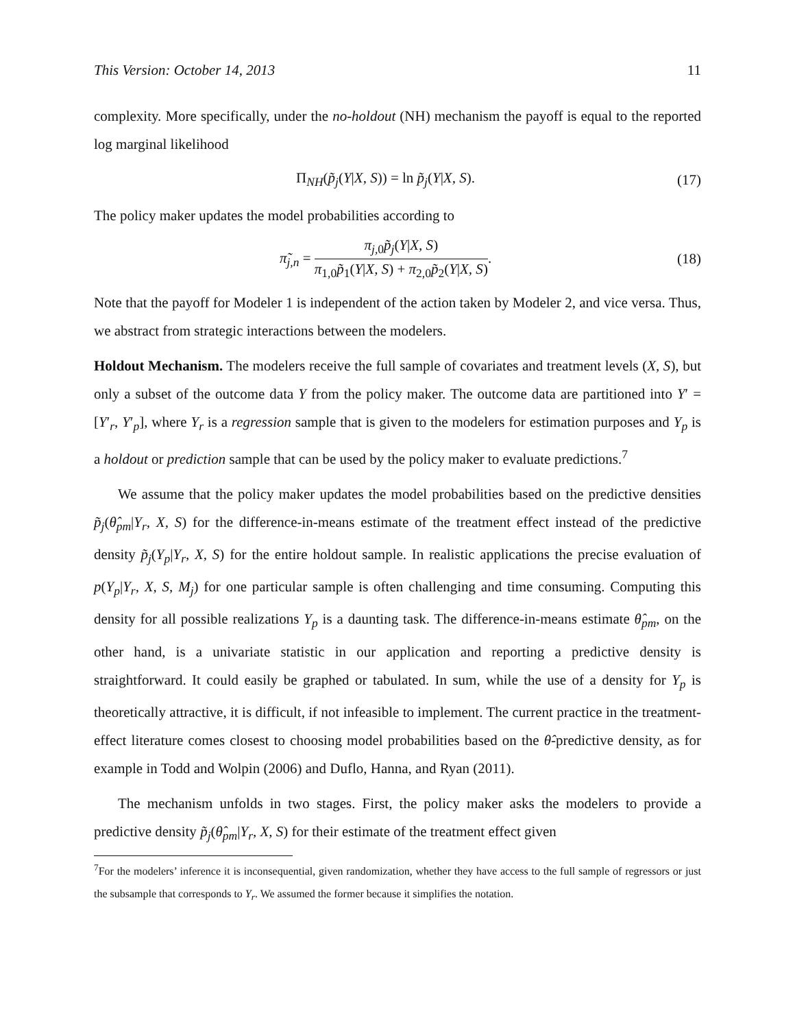This Version: October 14, 2013 11
complexity. More specifically, under the no-holdout (NH) mechanism the payoff is equal to the reported log marginal likelihood
Π<sub>NH</sub>(p̃<sub>j</sub>(Y|X, S)) = ln p̃<sub>j</sub>(Y|X, S). (17)
The policy maker updates the model probabilities according to
π̃<sub>j,n</sub> = π<sub>j,</sub><sub>0</sub>p̃<sub>j</sub>(Y|X, S) π<sub>1,0</sub>p̃<sub>1</sub>(Y|X, S) + π<sub>2,0</sub>p̃<sub>2</sub>(Y|X, S). (18)
Note that the payoff for Modeler 1 is independent of the action taken by Modeler 2, and vice versa. Thus, we abstract from strategic interactions between the modelers.
Holdout Mechanism. The modelers receive the full sample of covariates and treatment levels (X, S), but only a subset of the outcome data Y from the policy maker. The outcome data are partitioned into Y′ = [Y′<sub>r</sub>, Y′<sub>p</sub>], where Y<sub>r</sub> is a regression sample that is given to the modelers for estimation purposes and Y<sub>p</sub> is a holdout or prediction sample that can be used by the policy maker to evaluate predictions.<sup>7</sup>
We assume that the policy maker updates the model probabilities based on the predictive densities p̃<sub>j</sub>(θ̂<sub>pm</sub>|Y<sub>r</sub>, X, S) for the difference-in-means estimate of the treatment effect instead of the predictive density p̃<sub>j</sub>(Y<sub>p</sub>|Y<sub>r</sub>, X, S) for the entire holdout sample. In realistic applications the precise evaluation of p(Y<sub>p</sub>|Y<sub>r</sub>, X, S, M<sub>j</sub>) for one particular sample is often challenging and time consuming. Computing this density for all possible realizations Y<sub>p</sub> is a daunting task. The difference-in-means estimate θ̂<sub>pm</sub>, on the other hand, is a univariate statistic in our application and reporting a predictive density is straightforward. It could easily be graphed or tabulated. In sum, while the use of a density for Y<sub>p</sub> is theoretically attractive, it is difficult, if not infeasible to implement. The current practice in the treatment-effect literature comes closest to choosing model probabilities based on the θ̂-predictive density, as for example in Todd and Wolpin (2006) and Duflo, Hanna, and Ryan (2011).
The mechanism unfolds in two stages. First, the policy maker asks the modelers to provide a predictive density p̃<sub>j</sub>(θ̂<sub>pm</sub>|Y<sub>r</sub>, X, S) for their estimate of the treatment effect given
<sup>7</sup> For the modelers’ inference it is inconsequential, given randomization, whether they have access to the full sample of regressors or just the subsample that corresponds to Y<sub>r</sub>. We assumed the former because it simplifies the notation.